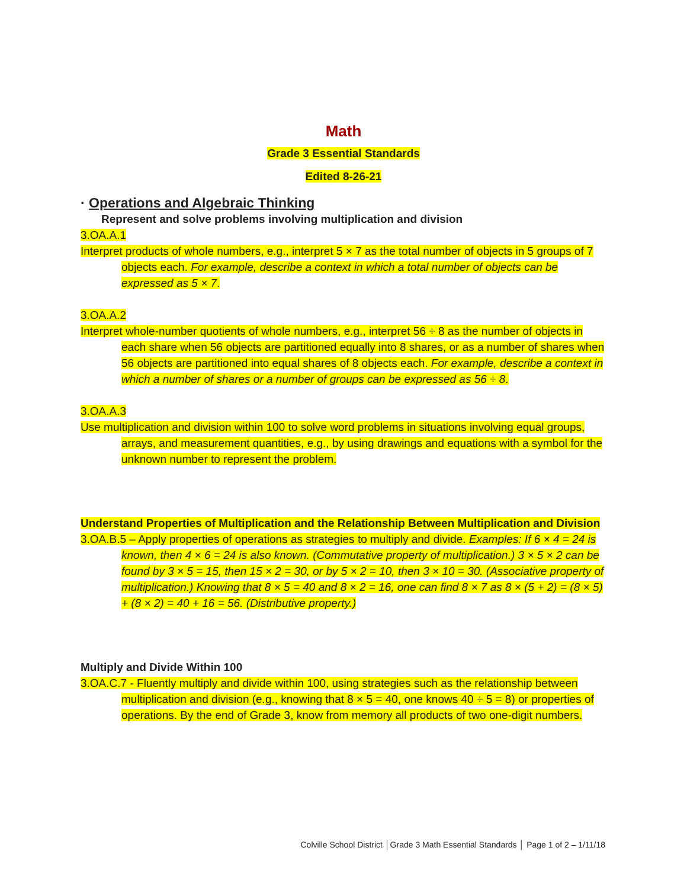Math
Grade 3 Essential Standards
Edited 8-26-21
· Operations and Algebraic Thinking
Represent and solve problems involving multiplication and division
3.OA.A.1
Interpret products of whole numbers, e.g., interpret 5 × 7 as the total number of objects in 5 groups of 7 objects each. For example, describe a context in which a total number of objects can be expressed as 5 × 7.
3.OA.A.2
Interpret whole-number quotients of whole numbers, e.g., interpret 56 ÷ 8 as the number of objects in each share when 56 objects are partitioned equally into 8 shares, or as a number of shares when 56 objects are partitioned into equal shares of 8 objects each. For example, describe a context in which a number of shares or a number of groups can be expressed as 56 ÷ 8.
3.OA.A.3
Use multiplication and division within 100 to solve word problems in situations involving equal groups, arrays, and measurement quantities, e.g., by using drawings and equations with a symbol for the unknown number to represent the problem.
Understand Properties of Multiplication and the Relationship Between Multiplication and Division
3.OA.B.5 – Apply properties of operations as strategies to multiply and divide. Examples: If 6 × 4 = 24 is known, then 4 × 6 = 24 is also known. (Commutative property of multiplication.) 3 × 5 × 2 can be found by 3 × 5 = 15, then 15 × 2 = 30, or by 5 × 2 = 10, then 3 × 10 = 30. (Associative property of multiplication.) Knowing that 8 × 5 = 40 and 8 × 2 = 16, one can find 8 × 7 as 8 × (5 + 2) = (8 × 5) + (8 × 2) = 40 + 16 = 56. (Distributive property.)
Multiply and Divide Within 100
3.OA.C.7 - Fluently multiply and divide within 100, using strategies such as the relationship between multiplication and division (e.g., knowing that 8 × 5 = 40, one knows 40 ÷ 5 = 8) or properties of operations. By the end of Grade 3, know from memory all products of two one-digit numbers.
Colville School District │Grade 3 Math Essential Standards │ Page 1 of 2 – 1/11/18